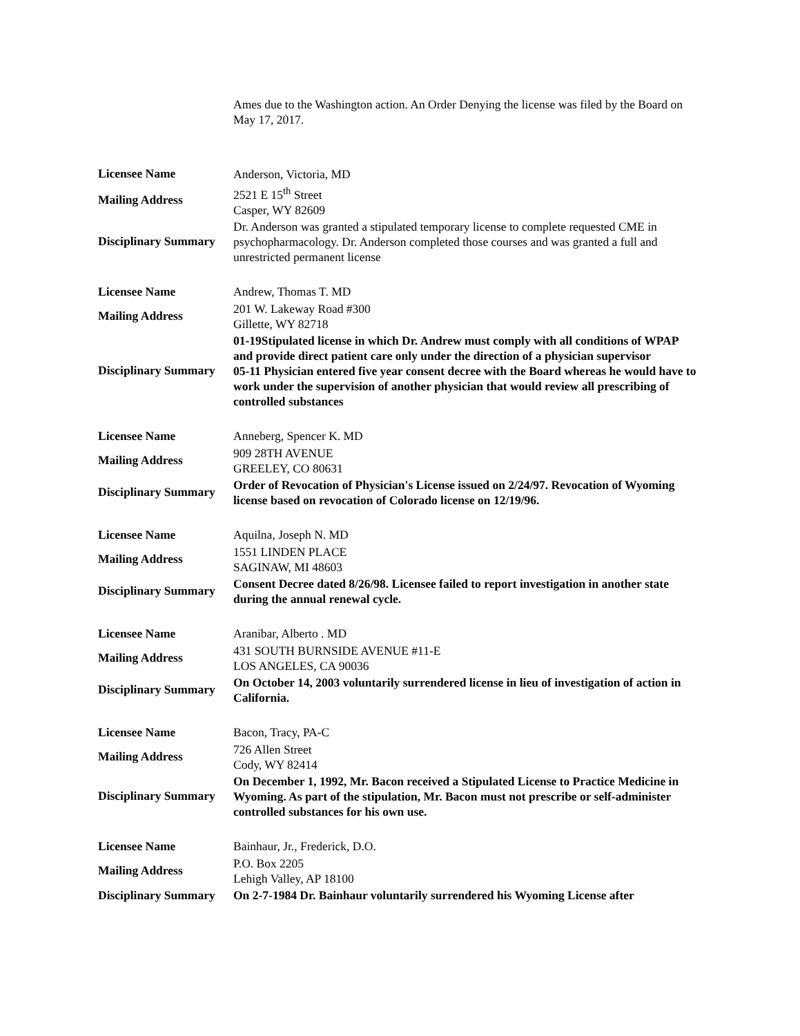Ames due to the Washington action. An Order Denying the license was filed by the Board on May 17, 2017.
| Licensee Name | Anderson, Victoria, MD |
| Mailing Address | 2521 E 15<sup>th</sup> Street Casper, WY 82609 |
| Disciplinary Summary | Dr. Anderson was granted a stipulated temporary license to complete requested CME in psychopharmacology. Dr. Anderson completed those courses and was granted a full and unrestricted permanent license |
| Licensee Name | Andrew, Thomas T. MD |
| Mailing Address | 201 W. Lakeway Road #300 Gillette, WY 82718 |
| Disciplinary Summary | 01-19Stipulated license in which Dr. Andrew must comply with all conditions of WPAP and provide direct patient care only under the direction of a physician supervisor 05-11 Physician entered five year consent decree with the Board whereas he would have to work under the supervision of another physician that would review all prescribing of controlled substances |
| Licensee Name | Anneberg, Spencer K. MD |
| Mailing Address | 909 28TH AVENUE GREELEY, CO 80631 |
| Disciplinary Summary | Order of Revocation of Physician's License issued on 2/24/97. Revocation of Wyoming license based on revocation of Colorado license on 12/19/96. |
| Licensee Name | Aquilna, Joseph N. MD |
| Mailing Address | 1551 LINDEN PLACE SAGINAW, MI 48603 |
| Disciplinary Summary | Consent Decree dated 8/26/98. Licensee failed to report investigation in another state during the annual renewal cycle. |
| Licensee Name | Aranibar, Alberto . MD |
| Mailing Address | 431 SOUTH BURNSIDE AVENUE #11-E LOS ANGELES, CA 90036 |
| Disciplinary Summary | On October 14, 2003 voluntarily surrendered license in lieu of investigation of action in California. |
| Licensee Name | Bacon, Tracy, PA-C |
| Mailing Address | 726 Allen Street Cody, WY 82414 |
| Disciplinary Summary | On December 1, 1992, Mr. Bacon received a Stipulated License to Practice Medicine in Wyoming. As part of the stipulation, Mr. Bacon must not prescribe or self-administer controlled substances for his own use. |
| Licensee Name | Bainhaur, Jr., Frederick, D.O. |
| Mailing Address | P.O. Box 2205 Lehigh Valley, AP 18100 |
| Disciplinary Summary | On 2-7-1984 Dr. Bainhaur voluntarily surrendered his Wyoming License after |